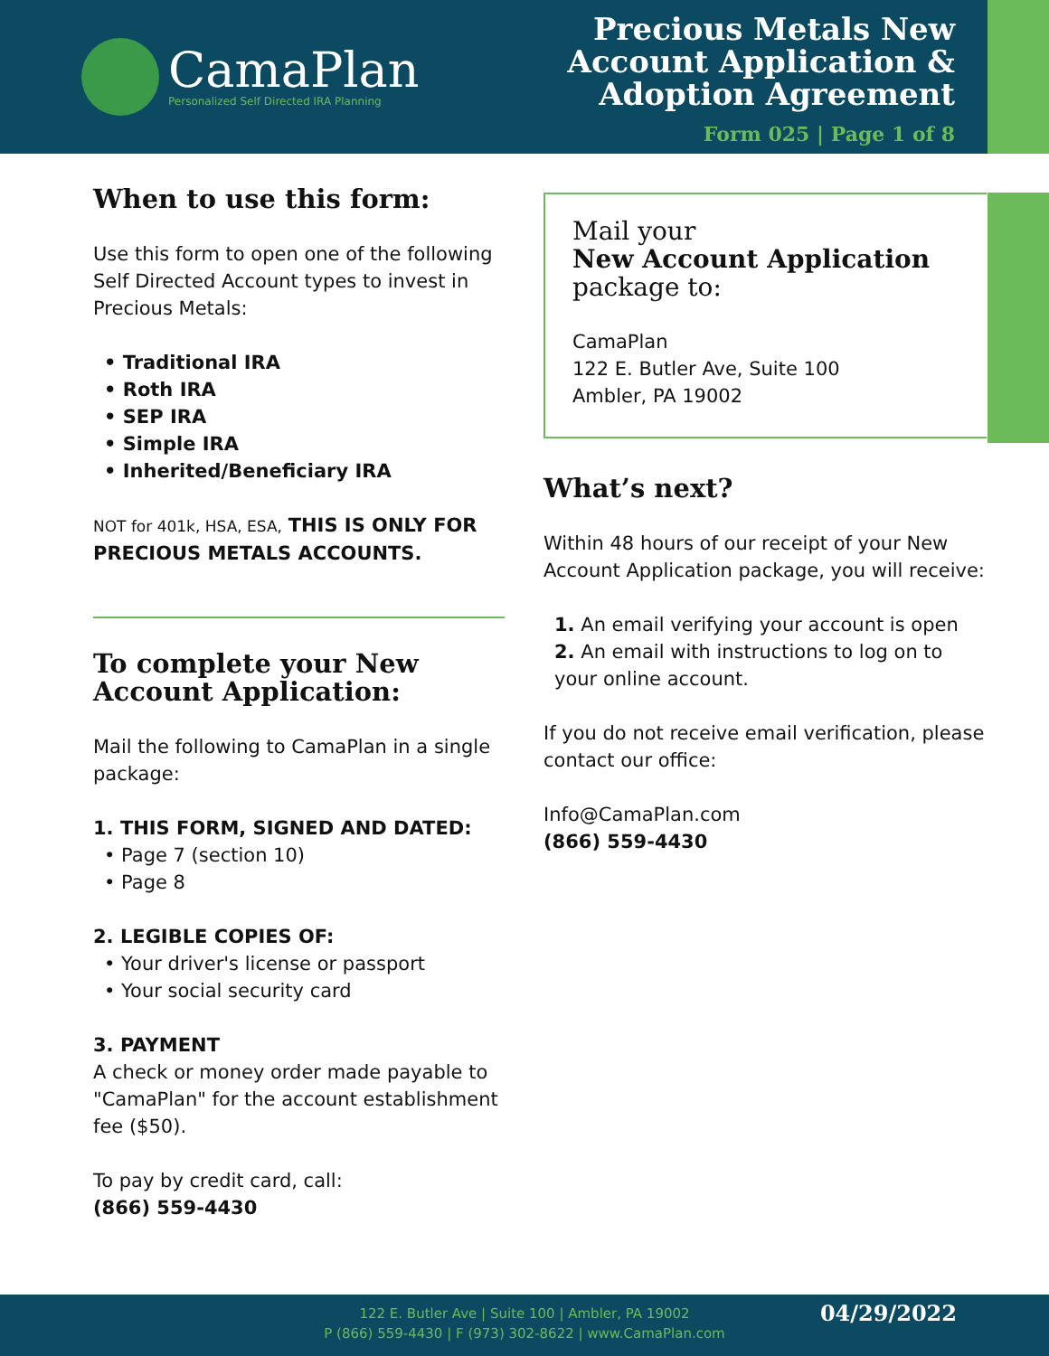CamaPlan
Personalized Self Directed IRA Planning
Precious Metals New
Account Application &
Adoption Agreement
Form 025 | Page 1 of 8
When to use this form:
Use this form to open one of the following Self Directed Account types to invest in Precious Metals:
• Traditional IRA
• Roth IRA
• SEP IRA
• Simple IRA
• Inherited/Beneficiary IRA
NOT for 401k, HSA, ESA, THIS IS ONLY FOR PRECIOUS METALS ACCOUNTS.
To complete your New Account Application:
Mail the following to CamaPlan in a single package:
1. THIS FORM, SIGNED AND DATED:
• Page 7 (section 10)
• Page 8
2. LEGIBLE COPIES OF:
• Your driver's license or passport
• Your social security card
3. PAYMENT
A check or money order made payable to "CamaPlan" for the account establishment fee ($50).
To pay by credit card, call:
(866) 559-4430
Mail your
New Account Application
package to:
CamaPlan
122 E. Butler Ave, Suite 100
Ambler, PA 19002
What’s next?
Within 48 hours of our receipt of your New Account Application package, you will receive:
1. An email verifying your account is open
2. An email with instructions to log on to your online account.
If you do not receive email verification, please contact our office:
Info@CamaPlan.com
(866) 559-4430
122 E. Butler Ave | Suite 100 | Ambler, PA 19002
P (866) 559-4430 | F (973) 302-8622 | www.CamaPlan.com
04/29/2022